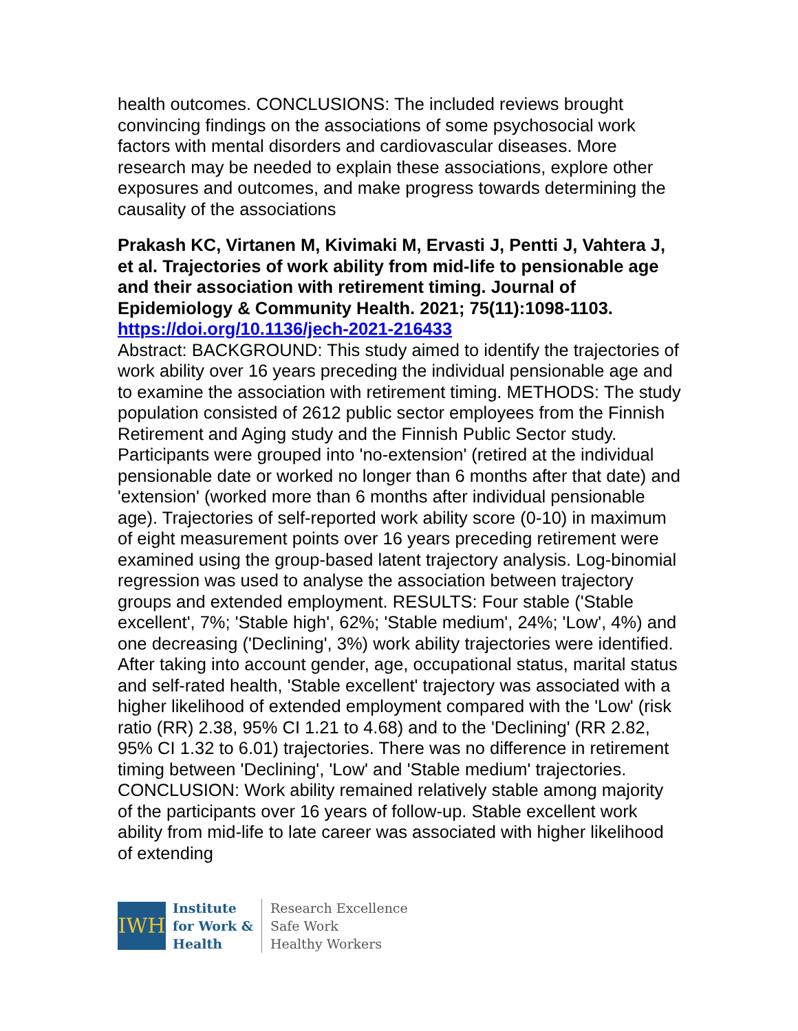health outcomes. CONCLUSIONS: The included reviews brought convincing findings on the associations of some psychosocial work factors with mental disorders and cardiovascular diseases. More research may be needed to explain these associations, explore other exposures and outcomes, and make progress towards determining the causality of the associations
Prakash KC, Virtanen M, Kivimaki M, Ervasti J, Pentti J, Vahtera J, et al. Trajectories of work ability from mid-life to pensionable age and their association with retirement timing. Journal of Epidemiology & Community Health. 2021; 75(11):1098-1103.
https://doi.org/10.1136/jech-2021-216433
Abstract: BACKGROUND: This study aimed to identify the trajectories of work ability over 16 years preceding the individual pensionable age and to examine the association with retirement timing. METHODS: The study population consisted of 2612 public sector employees from the Finnish Retirement and Aging study and the Finnish Public Sector study. Participants were grouped into 'no-extension' (retired at the individual pensionable date or worked no longer than 6 months after that date) and 'extension' (worked more than 6 months after individual pensionable age). Trajectories of self-reported work ability score (0-10) in maximum of eight measurement points over 16 years preceding retirement were examined using the group-based latent trajectory analysis. Log-binomial regression was used to analyse the association between trajectory groups and extended employment. RESULTS: Four stable ('Stable excellent', 7%; 'Stable high', 62%; 'Stable medium', 24%; 'Low', 4%) and one decreasing ('Declining', 3%) work ability trajectories were identified. After taking into account gender, age, occupational status, marital status and self-rated health, 'Stable excellent' trajectory was associated with a higher likelihood of extended employment compared with the 'Low' (risk ratio (RR) 2.38, 95% CI 1.21 to 4.68) and to the 'Declining' (RR 2.82, 95% CI 1.32 to 6.01) trajectories. There was no difference in retirement timing between 'Declining', 'Low' and 'Stable medium' trajectories. CONCLUSION: Work ability remained relatively stable among majority of the participants over 16 years of follow-up. Stable excellent work ability from mid-life to late career was associated with higher likelihood of extending
IWH
Institute
for Work &
Health
Research Excellence
Safe Work
Healthy Workers